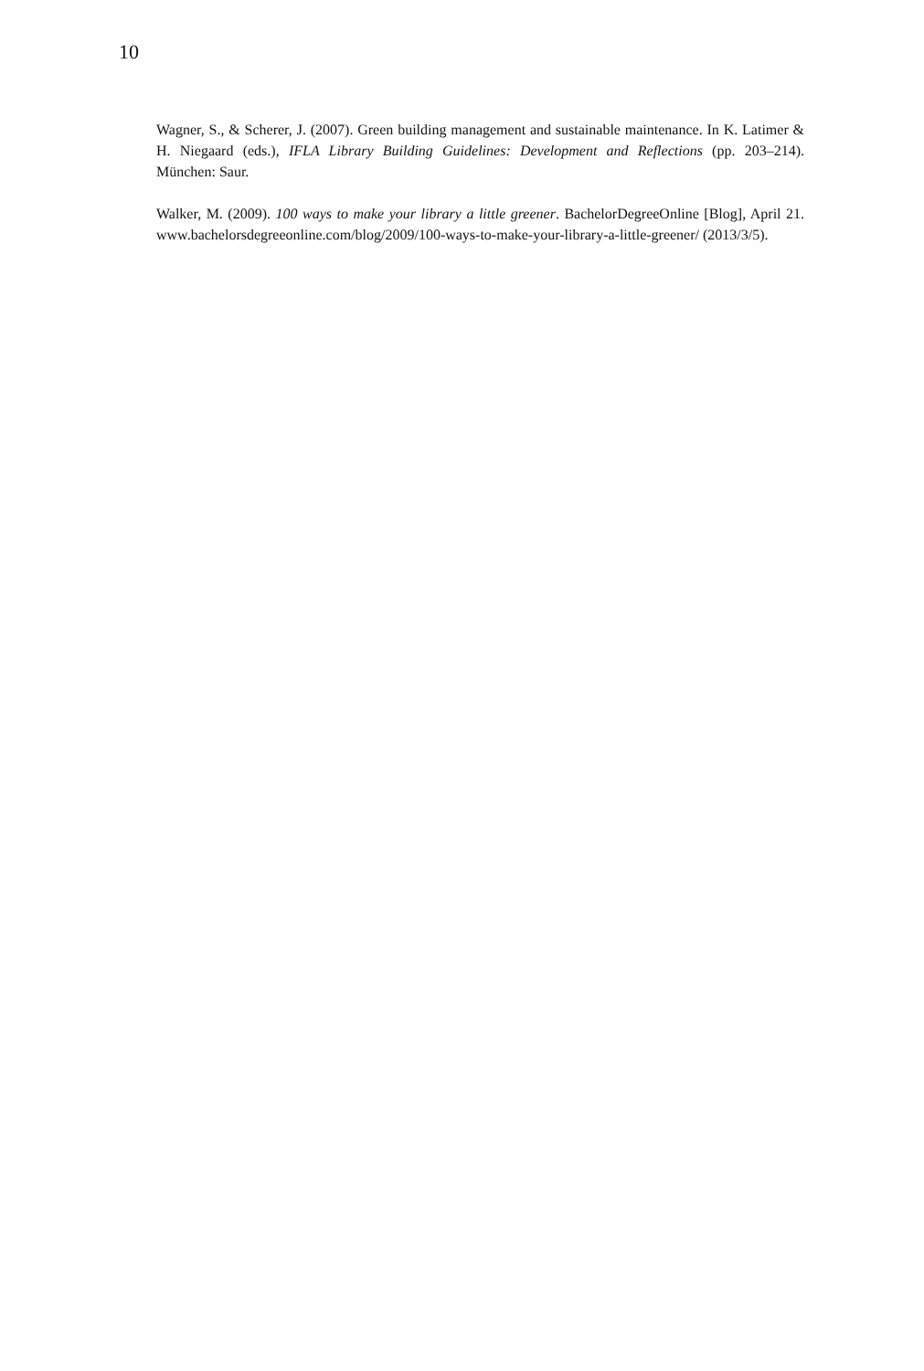10
Wagner, S., & Scherer, J. (2007). Green building management and sustainable maintenance. In K. Latimer & H. Niegaard (eds.), IFLA Library Building Guidelines: Development and Reflections (pp. 203–214). München: Saur.
Walker, M. (2009). 100 ways to make your library a little greener. BachelorDegreeOnline [Blog], April 21. www.bachelorsdegreeonline.com/blog/2009/100-ways-to-make-your-library-a-little-greener/ (2013/3/5).